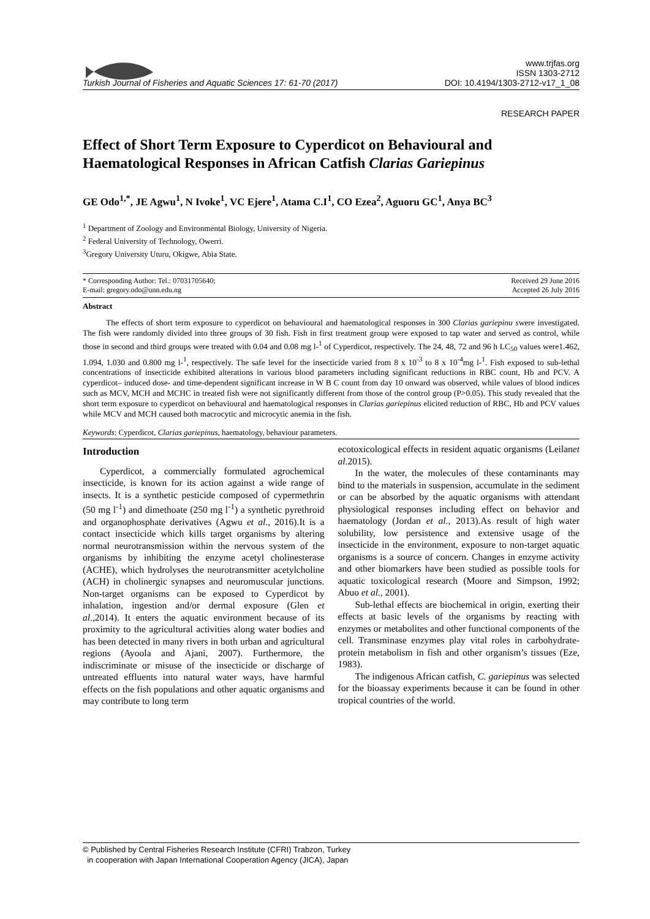Turkish Journal of Fisheries and Aquatic Sciences 17: 61-70 (2017) www.trjfas.org
ISSN 1303-2712
DOI: 10.4194/1303-2712-v17_1_08
RESEARCH PAPER
Effect of Short Term Exposure to Cyperdicot on Behavioural and Haematological Responses in African Catfish Clarias Gariepinus
GE Odo<sup>1,*</sup>, JE Agwu<sup>1</sup>, N Ivoke<sup>1</sup>, VC Ejere<sup>1</sup>, Atama C.I<sup>1</sup>, CO Ezea<sup>2</sup>, Aguoru GC<sup>1</sup>, Anya BC<sup>3</sup>
<sup>1</sup> Department of Zoology and Environmental Biology, University of Nigeria.
<sup>2</sup> Federal University of Technology, Owerri.
<sup>3</sup> Gregory University Uturu, Okigwe, Abia State.
* Corresponding Author: Tel.: 07031705640;
E-mail: gregory.odo@unn.edu.ng Received 29 June 2016
Accepted 26 July 2016
Abstract
The effects of short term exposure to cyperdicot on behavioural and haematological responses in 300 Clarias gariepinu swere investigated. The fish were randomly divided into three groups of 30 fish. Fish in first treatment group were exposed to tap water and served as control, while those in second and third groups were treated with 0.04 and 0.08 mg l-<sup>1</sup> of Cyperdicot, respectively. The 24, 48, 72 and 96 h LC<sub>50</sub> values were1.462, 1.094, 1.030 and 0.800 mg l-<sup>1</sup>, respectively. The safe level for the insecticide varied from 8 x 10<sup>-3</sup> to 8 x 10<sup>-4</sup>mg l-<sup>1</sup>. Fish exposed to sub-lethal concentrations of insecticide exhibited alterations in various blood parameters including significant reductions in RBC count, Hb and PCV. A cyperdicot– induced dose- and time-dependent significant increase in W B C count from day 10 onward was observed, while values of blood indices such as MCV, MCH and MCHC in treated fish were not significantly different from those of the control group (P>0.05). This study revealed that the short term exposure to cyperdicot on behavioural and haematological responses in Clarias gariepinus elicited reduction of RBC, Hb and PCV values while MCV and MCH caused both macrocytic and microcytic anemia in the fish.
Keywords: Cyperdicot, Clarias gariepinus, haematology, behaviour parameters.
Introduction
Cyperdicot, a commercially formulated agrochemical insecticide, is known for its action against a wide range of insects. It is a synthetic pesticide composed of cypermethrin (50 mg l<sup>-1</sup>) and dimethoate (250 mg l<sup>-1</sup>) a synthetic pyrethroid and organophosphate derivatives (Agwu et al., 2016).It is a contact insecticide which kills target organisms by altering normal neurotransmission within the nervous system of the organisms by inhibiting the enzyme acetyl cholinesterase (ACHE), which hydrolyses the neurotransmitter acetylcholine (ACH) in cholinergic synapses and neuromuscular junctions. Non-target organisms can be exposed to Cyperdicot by inhalation, ingestion and/or dermal exposure (Glen et al.,2014). It enters the aquatic environment because of its proximity to the agricultural activities along water bodies and has been detected in many rivers in both urban and agricultural regions (Ayoola and Ajani, 2007). Furthermore, the indiscriminate or misuse of the insecticide or discharge of untreated effluents into natural water ways, have harmful effects on the fish populations and other aquatic organisms and may contribute to long term
ecotoxicological effects in resident aquatic organisms (Leilanet al.2015).
In the water, the molecules of these contaminants may bind to the materials in suspension, accumulate in the sediment or can be absorbed by the aquatic organisms with attendant physiological responses including effect on behavior and haematology (Jordan et al., 2013).As result of high water solubility, low persistence and extensive usage of the insecticide in the environment, exposure to non-target aquatic organisms is a source of concern. Changes in enzyme activity and other biomarkers have been studied as possible tools for aquatic toxicological research (Moore and Simpson, 1992; Abuo et al., 2001).
Sub-lethal effects are biochemical in origin, exerting their effects at basic levels of the organisms by reacting with enzymes or metabolites and other functional components of the cell. Transminase enzymes play vital roles in carbohydrate-protein metabolism in fish and other organism’s tissues (Eze, 1983).
The indigenous African catfish, C. gariepinus was selected for the bioassay experiments because it can be found in other tropical countries of the world.
© Published by Central Fisheries Research Institute (CFRI) Trabzon, Turkey
in cooperation with Japan International Cooperation Agency (JICA), Japan